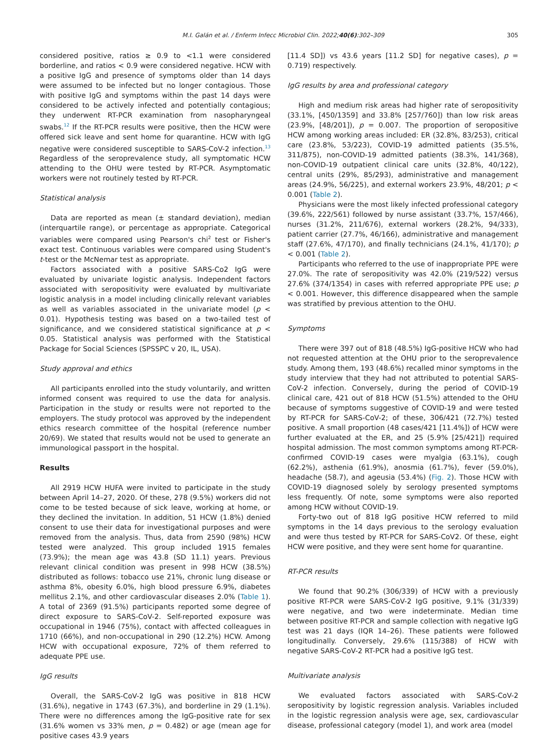M.I. Galán et al. / Enferm Infecc Microbiol Clin. 2022;40(6):302–309 305
considered positive, ratios ≥ 0.9 to <1.1 were considered borderline, and ratios < 0.9 were considered negative. HCW with a positive IgG and presence of symptoms older than 14 days were assumed to be infected but no longer contagious. Those with positive IgG and symptoms within the past 14 days were considered to be actively infected and potentially contagious; they underwent RT-PCR examination from nasopharyngeal swabs.<sup>12</sup> If the RT-PCR results were positive, then the HCW were offered sick leave and sent home for quarantine. HCW with IgG negative were considered susceptible to SARS-CoV-2 infection.<sup>13</sup> Regardless of the seroprevalence study, all symptomatic HCW attending to the OHU were tested by RT-PCR. Asymptomatic workers were not routinely tested by RT-PCR.
Statistical analysis
Data are reported as mean (± standard deviation), median (interquartile range), or percentage as appropriate. Categorical variables were compared using Pearson's chi<sup>2</sup> test or Fisher's exact test. Continuous variables were compared using Student's t-test or the McNemar test as appropriate.
Factors associated with a positive SARS-Co2 IgG were evaluated by univariate logistic analysis. Independent factors associated with seropositivity were evaluated by multivariate logistic analysis in a model including clinically relevant variables as well as variables associated in the univariate model (p < 0.01). Hypothesis testing was based on a two-tailed test of significance, and we considered statistical significance at p < 0.05. Statistical analysis was performed with the Statistical Package for Social Sciences (SPSSPC v 20, IL, USA).
Study approval and ethics
All participants enrolled into the study voluntarily, and written informed consent was required to use the data for analysis. Participation in the study or results were not reported to the employers. The study protocol was approved by the independent ethics research committee of the hospital (reference number 20/69). We stated that results would not be used to generate an immunological passport in the hospital.
Results
All 2919 HCW HUFA were invited to participate in the study between April 14–27, 2020. Of these, 278 (9.5%) workers did not come to be tested because of sick leave, working at home, or they declined the invitation. In addition, 51 HCW (1.8%) denied consent to use their data for investigational purposes and were removed from the analysis. Thus, data from 2590 (98%) HCW tested were analyzed. This group included 1915 females (73.9%); the mean age was 43.8 (SD 11.1) years. Previous relevant clinical condition was present in 998 HCW (38.5%) distributed as follows: tobacco use 21%, chronic lung disease or asthma 8%, obesity 6.0%, high blood pressure 6.9%, diabetes mellitus 2.1%, and other cardiovascular diseases 2.0% (Table 1). A total of 2369 (91.5%) participants reported some degree of direct exposure to SARS-CoV-2. Self-reported exposure was occupational in 1946 (75%), contact with affected colleagues in 1710 (66%), and non-occupational in 290 (12.2%) HCW. Among HCW with occupational exposure, 72% of them referred to adequate PPE use.
IgG results
Overall, the SARS-CoV-2 IgG was positive in 818 HCW (31.6%), negative in 1743 (67.3%), and borderline in 29 (1.1%). There were no differences among the IgG-positive rate for sex (31.6% women vs 33% men, p = 0.482) or age (mean age for positive cases 43.9 years
[11.4 SD]) vs 43.6 years [11.2 SD] for negative cases), p = 0.719) respectively.
IgG results by area and professional category
High and medium risk areas had higher rate of seropositivity (33.1%, [450/1359] and 33.8% [257/760]) than low risk areas (23.9%, [48/201]), p = 0.007. The proportion of seropositive HCW among working areas included: ER (32.8%, 83/253), critical care (23.8%, 53/223), COVID-19 admitted patients (35.5%, 311/875), non-COVID-19 admitted patients (38.3%, 141/368), non-COVID-19 outpatient clinical care units (32.8%, 40/122), central units (29%, 85/293), administrative and management areas (24.9%, 56/225), and external workers 23.9%, 48/201; p < 0.001 (Table 2).
Physicians were the most likely infected professional category (39.6%, 222/561) followed by nurse assistant (33.7%, 157/466), nurses (31.2%, 211/676), external workers (28.2%, 94/333), patient carrier (27.7%, 46/166), administrative and management staff (27.6%, 47/170), and finally technicians (24.1%, 41/170); p < 0.001 (Table 2).
Participants who referred to the use of inappropriate PPE were 27.0%. The rate of seropositivity was 42.0% (219/522) versus 27.6% (374/1354) in cases with referred appropriate PPE use; p < 0.001. However, this difference disappeared when the sample was stratified by previous attention to the OHU.
Symptoms
There were 397 out of 818 (48.5%) IgG-positive HCW who had not requested attention at the OHU prior to the seroprevalence study. Among them, 193 (48.6%) recalled minor symptoms in the study interview that they had not attributed to potential SARS-CoV-2 infection. Conversely, during the period of COVID-19 clinical care, 421 out of 818 HCW (51.5%) attended to the OHU because of symptoms suggestive of COVID-19 and were tested by RT-PCR for SARS-CoV-2; of these, 306/421 (72.7%) tested positive. A small proportion (48 cases/421 [11.4%]) of HCW were further evaluated at the ER, and 25 (5.9% [25/421]) required hospital admission. The most common symptoms among RT-PCR-confirmed COVID-19 cases were myalgia (63.1%), cough (62.2%), asthenia (61.9%), anosmia (61.7%), fever (59.0%), headache (58.7), and ageusia (53.4%) (Fig. 2). Those HCW with COVID-19 diagnosed solely by serology presented symptoms less frequently. Of note, some symptoms were also reported among HCW without COVID-19.
Forty-two out of 818 IgG positive HCW referred to mild symptoms in the 14 days previous to the serology evaluation and were thus tested by RT-PCR for SARS-CoV2. Of these, eight HCW were positive, and they were sent home for quarantine.
RT-PCR results
We found that 90.2% (306/339) of HCW with a previously positive RT-PCR were SARS-CoV-2 IgG positive, 9.1% (31/339) were negative, and two were indeterminate. Median time between positive RT-PCR and sample collection with negative IgG test was 21 days (IQR 14–26). These patients were followed longitudinally. Conversely, 29.6% (115/388) of HCW with negative SARS-CoV-2 RT-PCR had a positive IgG test.
Multivariate analysis
We evaluated factors associated with SARS-CoV-2 seropositivity by logistic regression analysis. Variables included in the logistic regression analysis were age, sex, cardiovascular disease, professional category (model 1), and work area (model